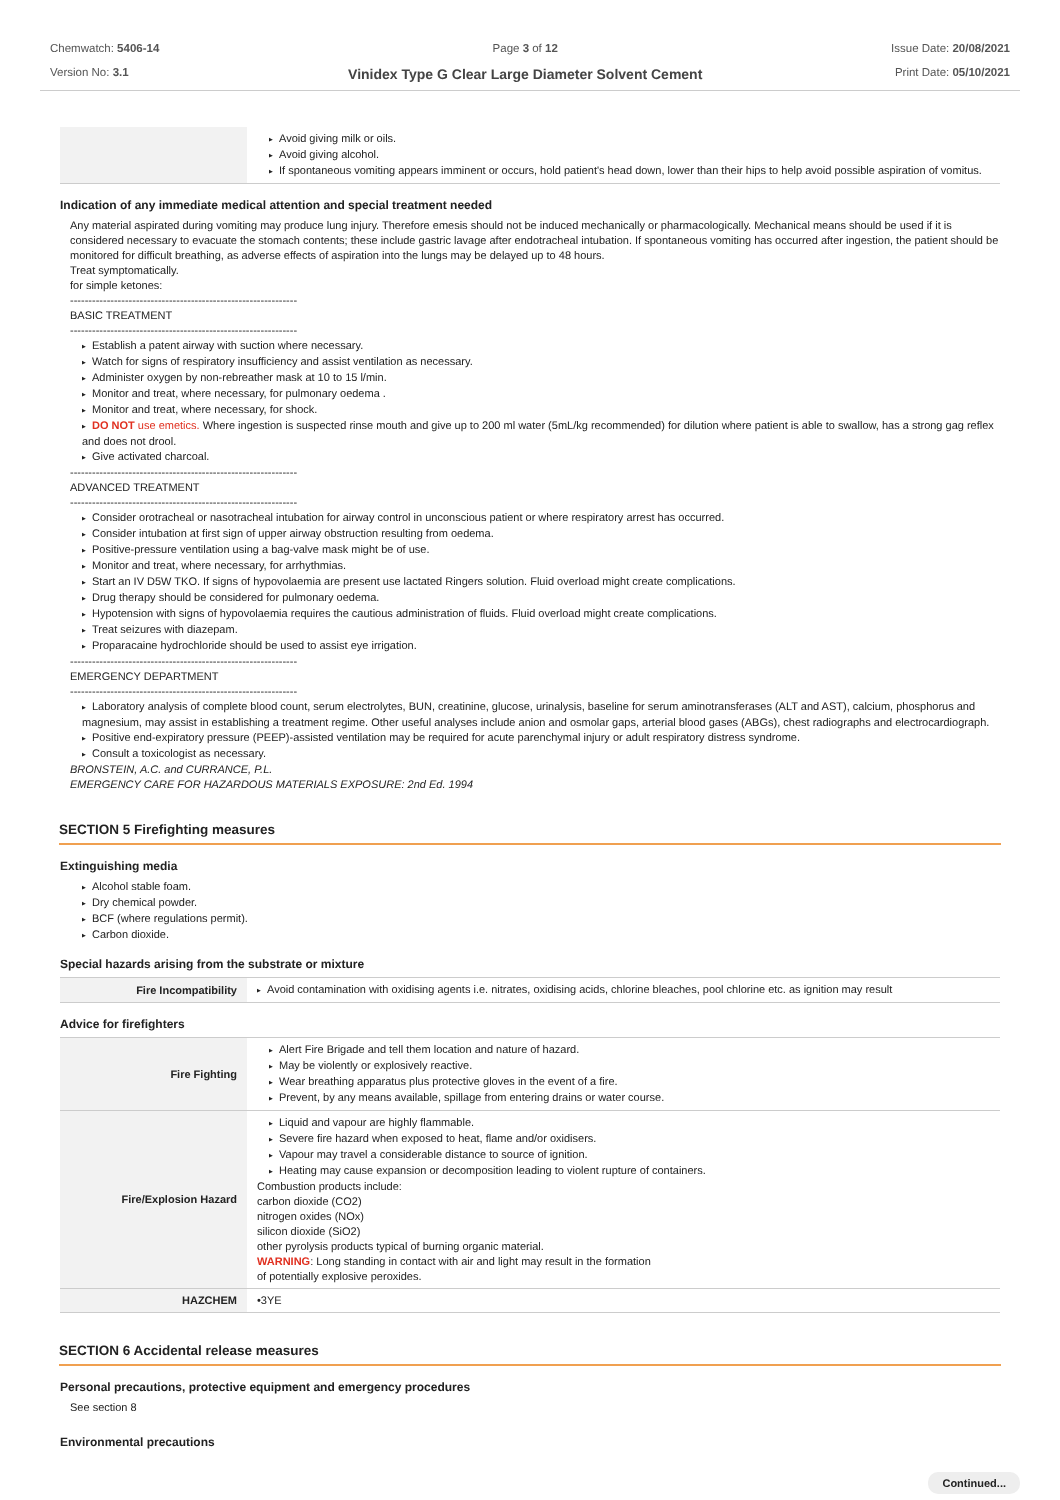Chemwatch: 5406-14
Version No: 3.1
Page 3 of 12
Vinidex Type G Clear Large Diameter Solvent Cement
Issue Date: 20/08/2021
Print Date: 05/10/2021
| | ▶ Avoid giving milk or oils. ▶ Avoid giving alcohol. ▶ If spontaneous vomiting appears imminent or occurs, hold patient's head down, lower than their hips to help avoid possible aspiration of vomitus. |
Indication of any immediate medical attention and special treatment needed
Any material aspirated during vomiting may produce lung injury. Therefore emesis should not be induced mechanically or pharmacologically. Mechanical means should be used if it is considered necessary to evacuate the stomach contents; these include gastric lavage after endotracheal intubation. If spontaneous vomiting has occurred after ingestion, the patient should be monitored for difficult breathing, as adverse effects of aspiration into the lungs may be delayed up to 48 hours.
Treat symptomatically.
for simple ketones:
--------------------------------------------------------------
BASIC TREATMENT
--------------------------------------------------------------
▶ Establish a patent airway with suction where necessary.
▶ Watch for signs of respiratory insufficiency and assist ventilation as necessary.
▶ Administer oxygen by non-rebreather mask at 10 to 15 l/min.
▶ Monitor and treat, where necessary, for pulmonary oedema .
▶ Monitor and treat, where necessary, for shock.
▶ DO NOT use emetics. Where ingestion is suspected rinse mouth and give up to 200 ml water (5mL/kg recommended) for dilution where patient is able to swallow, has a strong gag reflex and does not drool.
▶ Give activated charcoal.
--------------------------------------------------------------
ADVANCED TREATMENT
--------------------------------------------------------------
▶ Consider orotracheal or nasotracheal intubation for airway control in unconscious patient or where respiratory arrest has occurred.
▶ Consider intubation at first sign of upper airway obstruction resulting from oedema.
▶ Positive-pressure ventilation using a bag-valve mask might be of use.
▶ Monitor and treat, where necessary, for arrhythmias.
▶ Start an IV D5W TKO. If signs of hypovolaemia are present use lactated Ringers solution. Fluid overload might create complications.
▶ Drug therapy should be considered for pulmonary oedema.
▶ Hypotension with signs of hypovolaemia requires the cautious administration of fluids. Fluid overload might create complications.
▶ Treat seizures with diazepam.
▶ Proparacaine hydrochloride should be used to assist eye irrigation.
--------------------------------------------------------------
EMERGENCY DEPARTMENT
--------------------------------------------------------------
▶ Laboratory analysis of complete blood count, serum electrolytes, BUN, creatinine, glucose, urinalysis, baseline for serum aminotransferases (ALT and AST), calcium, phosphorus and magnesium, may assist in establishing a treatment regime. Other useful analyses include anion and osmolar gaps, arterial blood gases (ABGs), chest radiographs and electrocardiograph.
▶ Positive end-expiratory pressure (PEEP)-assisted ventilation may be required for acute parenchymal injury or adult respiratory distress syndrome.
▶ Consult a toxicologist as necessary.
BRONSTEIN, A.C. and CURRANCE, P.L.
EMERGENCY CARE FOR HAZARDOUS MATERIALS EXPOSURE: 2nd Ed. 1994
SECTION 5 Firefighting measures
Extinguishing media
▶ Alcohol stable foam.
▶ Dry chemical powder.
▶ BCF (where regulations permit).
▶ Carbon dioxide.
Special hazards arising from the substrate or mixture
| Fire Incompatibility | ▶ Avoid contamination with oxidising agents i.e. nitrates, oxidising acids, chlorine bleaches, pool chlorine etc. as ignition may result |
Advice for firefighters
| Fire Fighting | ▶ Alert Fire Brigade and tell them location and nature of hazard. ▶ May be violently or explosively reactive. ▶ Wear breathing apparatus plus protective gloves in the event of a fire. ▶ Prevent, by any means available, spillage from entering drains or water course. |
| Fire/Explosion Hazard | ▶ Liquid and vapour are highly flammable. ▶ Severe fire hazard when exposed to heat, flame and/or oxidisers. ▶ Vapour may travel a considerable distance to source of ignition. ▶ Heating may cause expansion or decomposition leading to violent rupture of containers. Combustion products include: carbon dioxide (CO2) nitrogen oxides (NOx) silicon dioxide (SiO2) other pyrolysis products typical of burning organic material. WARNING : Long standing in contact with air and light may result in the formation of potentially explosive peroxides. |
| HAZCHEM | •3YE |
SECTION 6 Accidental release measures
Personal precautions, protective equipment and emergency procedures
See section 8
Environmental precautions
Continued...